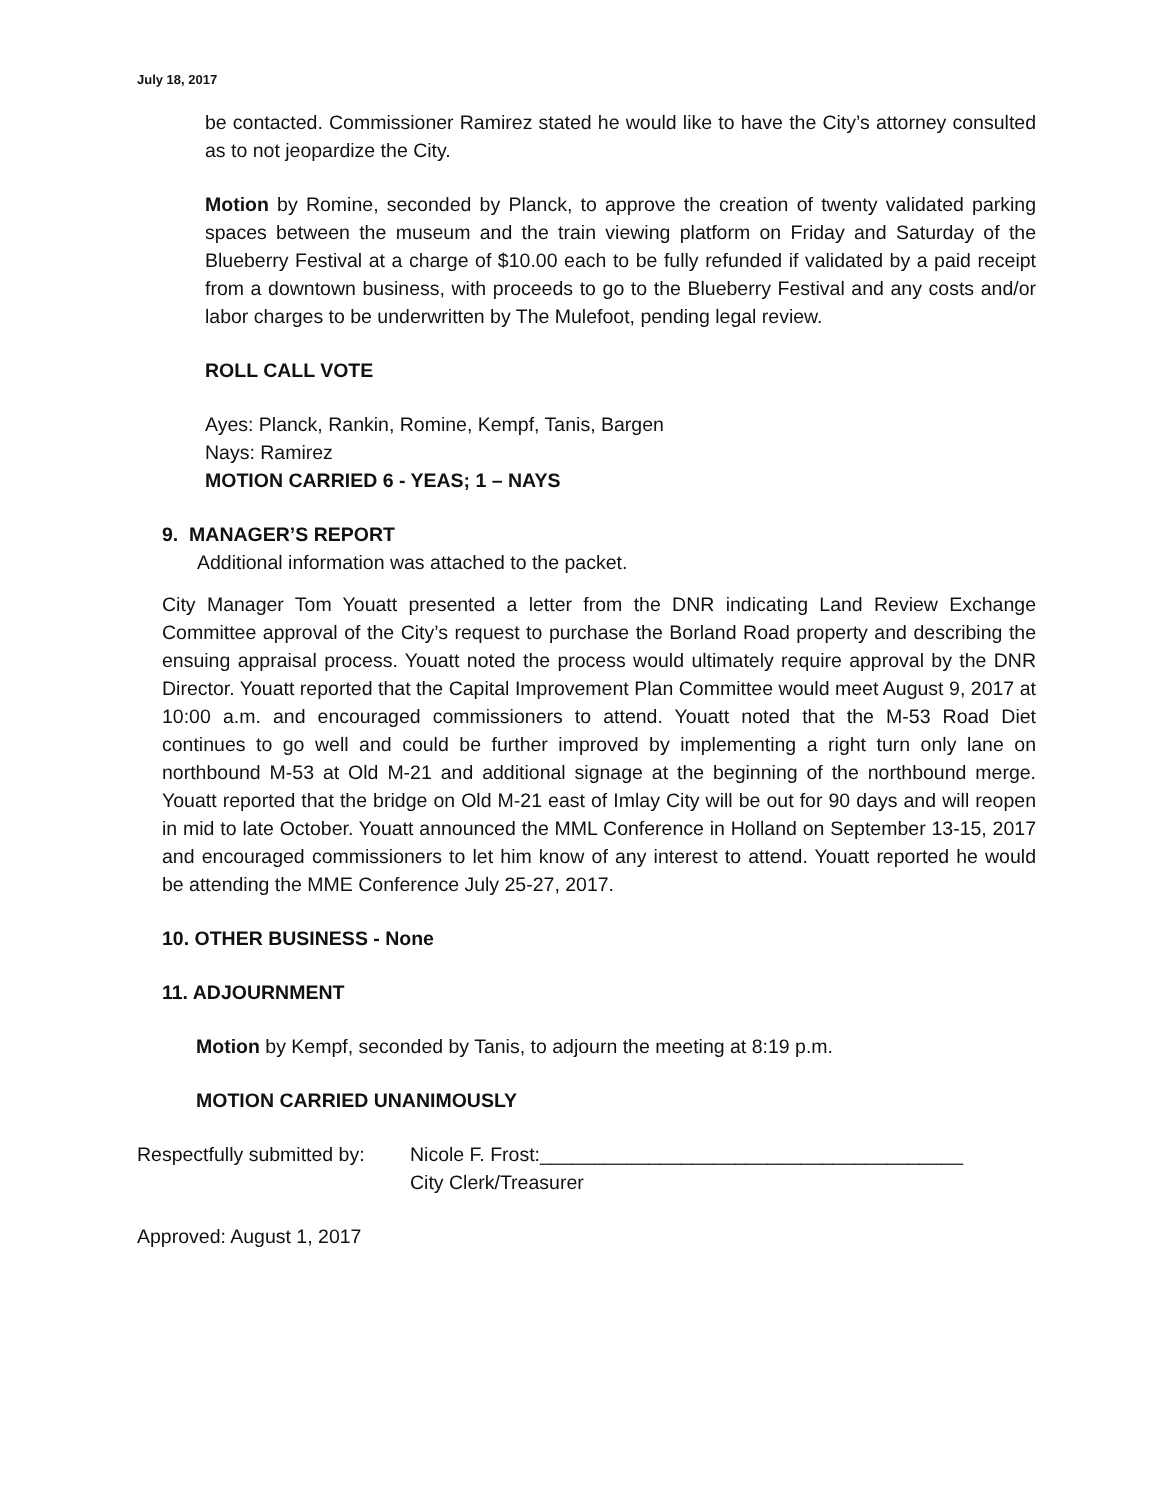July 18, 2017
be contacted. Commissioner Ramirez stated he would like to have the City’s attorney consulted as to not jeopardize the City.
Motion by Romine, seconded by Planck, to approve the creation of twenty validated parking spaces between the museum and the train viewing platform on Friday and Saturday of the Blueberry Festival at a charge of $10.00 each to be fully refunded if validated by a paid receipt from a downtown business, with proceeds to go to the Blueberry Festival and any costs and/or labor charges to be underwritten by The Mulefoot, pending legal review.
ROLL CALL VOTE
Ayes: Planck, Rankin, Romine, Kempf, Tanis, Bargen
Nays: Ramirez
MOTION CARRIED 6 - YEAS; 1 – NAYS
9. MANAGER’S REPORT
Additional information was attached to the packet.
City Manager Tom Youatt presented a letter from the DNR indicating Land Review Exchange Committee approval of the City’s request to purchase the Borland Road property and describing the ensuing appraisal process. Youatt noted the process would ultimately require approval by the DNR Director. Youatt reported that the Capital Improvement Plan Committee would meet August 9, 2017 at 10:00 a.m. and encouraged commissioners to attend. Youatt noted that the M-53 Road Diet continues to go well and could be further improved by implementing a right turn only lane on northbound M-53 at Old M-21 and additional signage at the beginning of the northbound merge. Youatt reported that the bridge on Old M-21 east of Imlay City will be out for 90 days and will reopen in mid to late October. Youatt announced the MML Conference in Holland on September 13-15, 2017 and encouraged commissioners to let him know of any interest to attend. Youatt reported he would be attending the MME Conference July 25-27, 2017.
10. OTHER BUSINESS - None
11. ADJOURNMENT
Motion by Kempf, seconded by Tanis, to adjourn the meeting at 8:19 p.m.
MOTION CARRIED UNANIMOUSLY
Respectfully submitted by:
Nicole F. Frost:_______________________________________
City Clerk/Treasurer
Approved: August 1, 2017